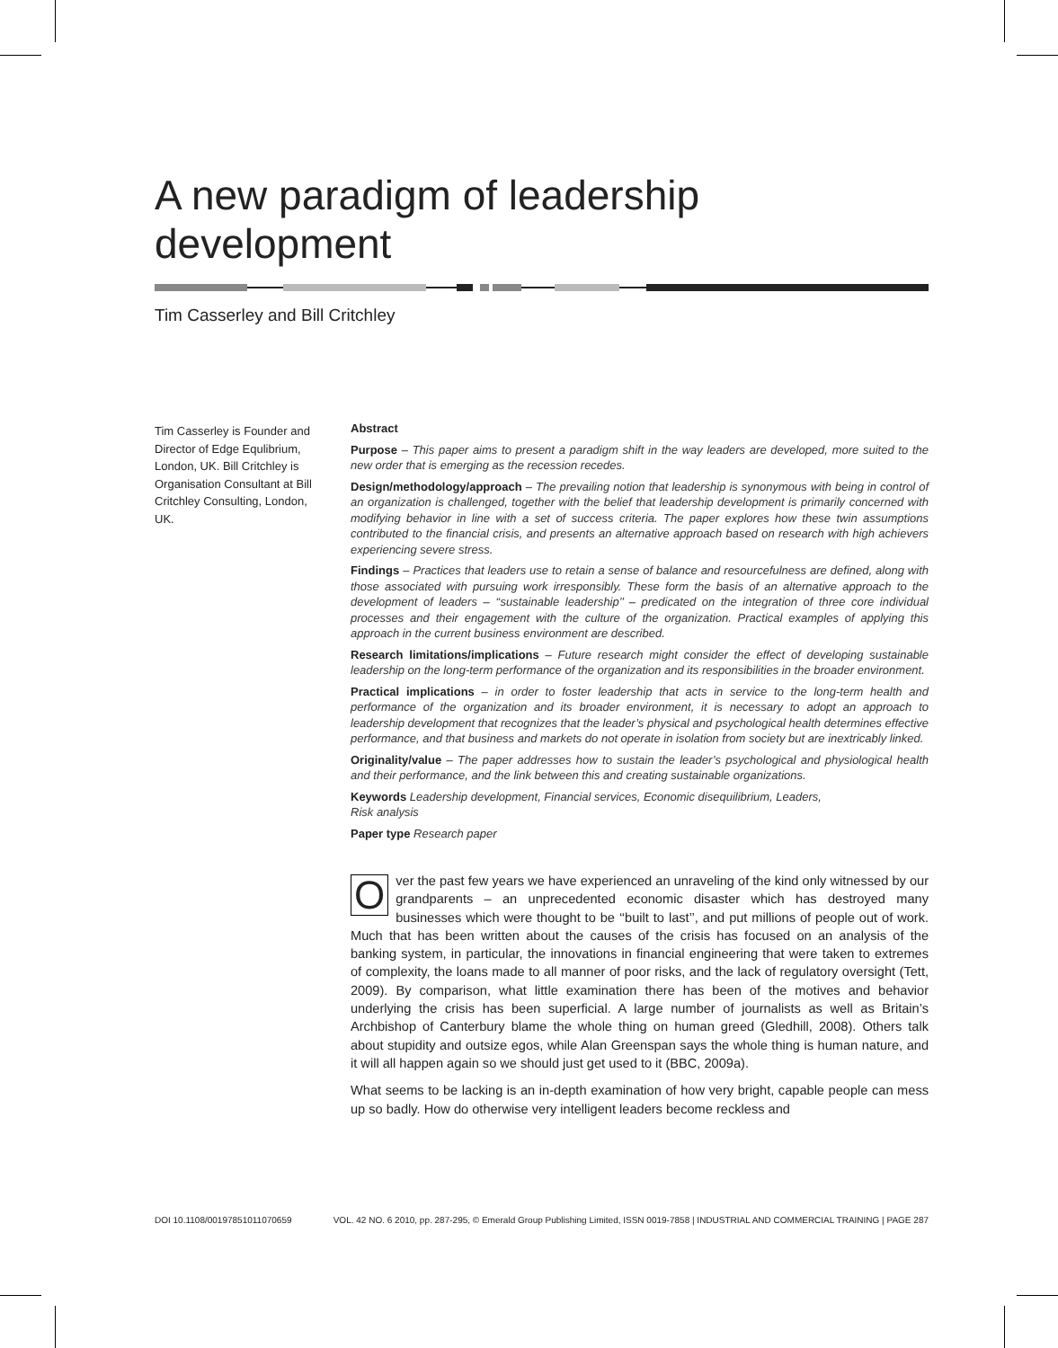A new paradigm of leadership
development
Tim Casserley and Bill Critchley
Tim Casserley is Founder and Director of Edge Equlibrium, London, UK. Bill Critchley is Organisation Consultant at Bill Critchley Consulting, London, UK.
Abstract
Purpose – This paper aims to present a paradigm shift in the way leaders are developed, more suited to the new order that is emerging as the recession recedes.
Design/methodology/approach – The prevailing notion that leadership is synonymous with being in control of an organization is challenged, together with the belief that leadership development is primarily concerned with modifying behavior in line with a set of success criteria. The paper explores how these twin assumptions contributed to the financial crisis, and presents an alternative approach based on research with high achievers experiencing severe stress.
Findings – Practices that leaders use to retain a sense of balance and resourcefulness are defined, along with those associated with pursuing work irresponsibly. These form the basis of an alternative approach to the development of leaders – ‘‘sustainable leadership’’ – predicated on the integration of three core individual processes and their engagement with the culture of the organization. Practical examples of applying this approach in the current business environment are described.
Research limitations/implications – Future research might consider the effect of developing sustainable leadership on the long-term performance of the organization and its responsibilities in the broader environment.
Practical implications – in order to foster leadership that acts in service to the long-term health and performance of the organization and its broader environment, it is necessary to adopt an approach to leadership development that recognizes that the leader’s physical and psychological health determines effective performance, and that business and markets do not operate in isolation from society but are inextricably linked.
Originality/value – The paper addresses how to sustain the leader’s psychological and physiological health and their performance, and the link between this and creating sustainable organizations.
Keywords Leadership development, Financial services, Economic disequilibrium, Leaders,
Risk analysis
Paper type Research paper
Over the past few years we have experienced an unraveling of the kind only witnessed by our grandparents – an unprecedented economic disaster which has destroyed many businesses which were thought to be ‘‘built to last’’, and put millions of people out of work. Much that has been written about the causes of the crisis has focused on an analysis of the banking system, in particular, the innovations in financial engineering that were taken to extremes of complexity, the loans made to all manner of poor risks, and the lack of regulatory oversight (Tett, 2009). By comparison, what little examination there has been of the motives and behavior underlying the crisis has been superficial. A large number of journalists as well as Britain’s Archbishop of Canterbury blame the whole thing on human greed (Gledhill, 2008). Others talk about stupidity and outsize egos, while Alan Greenspan says the whole thing is human nature, and it will all happen again so we should just get used to it (BBC, 2009a).
What seems to be lacking is an in-depth examination of how very bright, capable people can mess up so badly. How do otherwise very intelligent leaders become reckless and
DOI 10.1108/00197851011070659 VOL. 42 NO. 6 2010, pp. 287-295, © Emerald Group Publishing Limited, ISSN 0019-7858 | INDUSTRIAL AND COMMERCIAL TRAINING | PAGE 287